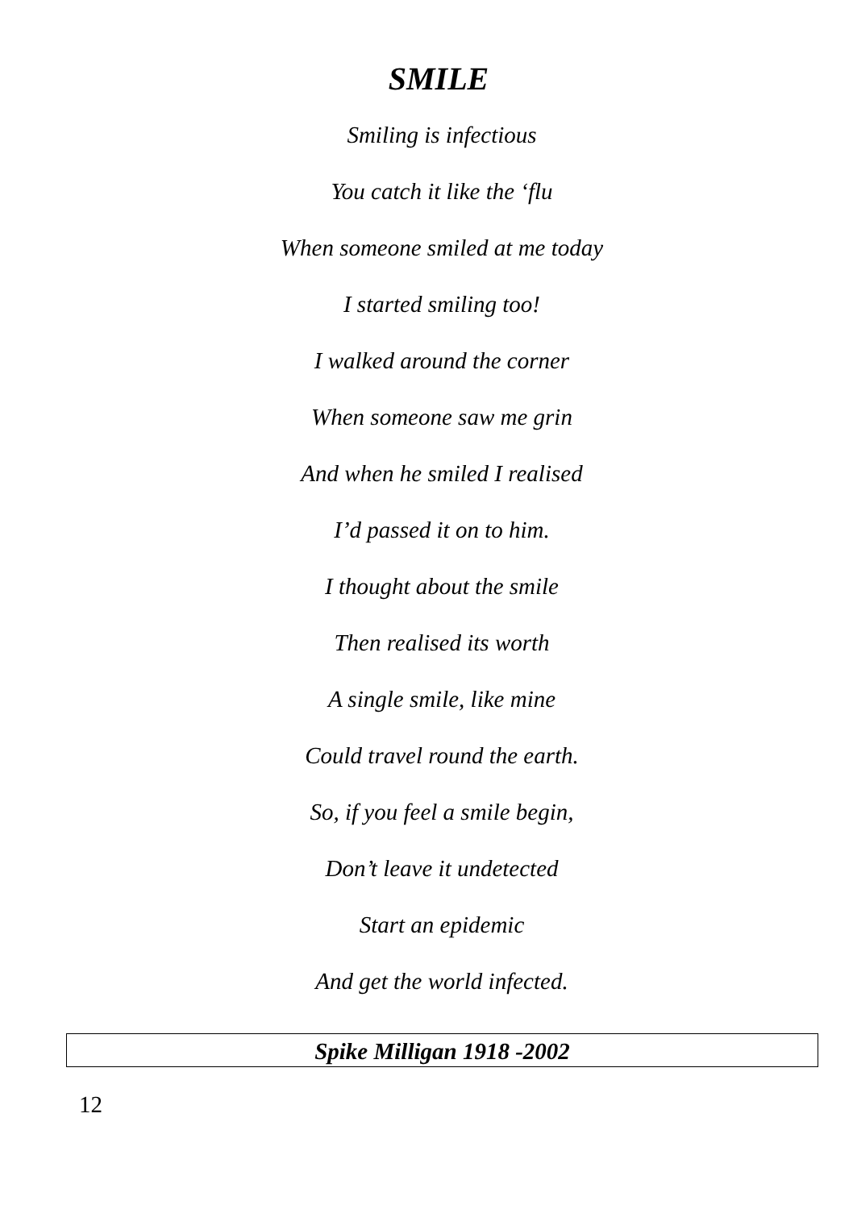SMILE
Smiling is infectious
You catch it like the ‘flu
When someone smiled at me today
I started smiling too!
I walked around the corner
When someone saw me grin
And when he smiled I realised
I’d passed it on to him.
I thought about the smile
Then realised its worth
A single smile, like mine
Could travel round the earth.
So, if you feel a smile begin,
Don’t leave it undetected
Start an epidemic
And get the world infected.
Spike Milligan 1918 -2002
12